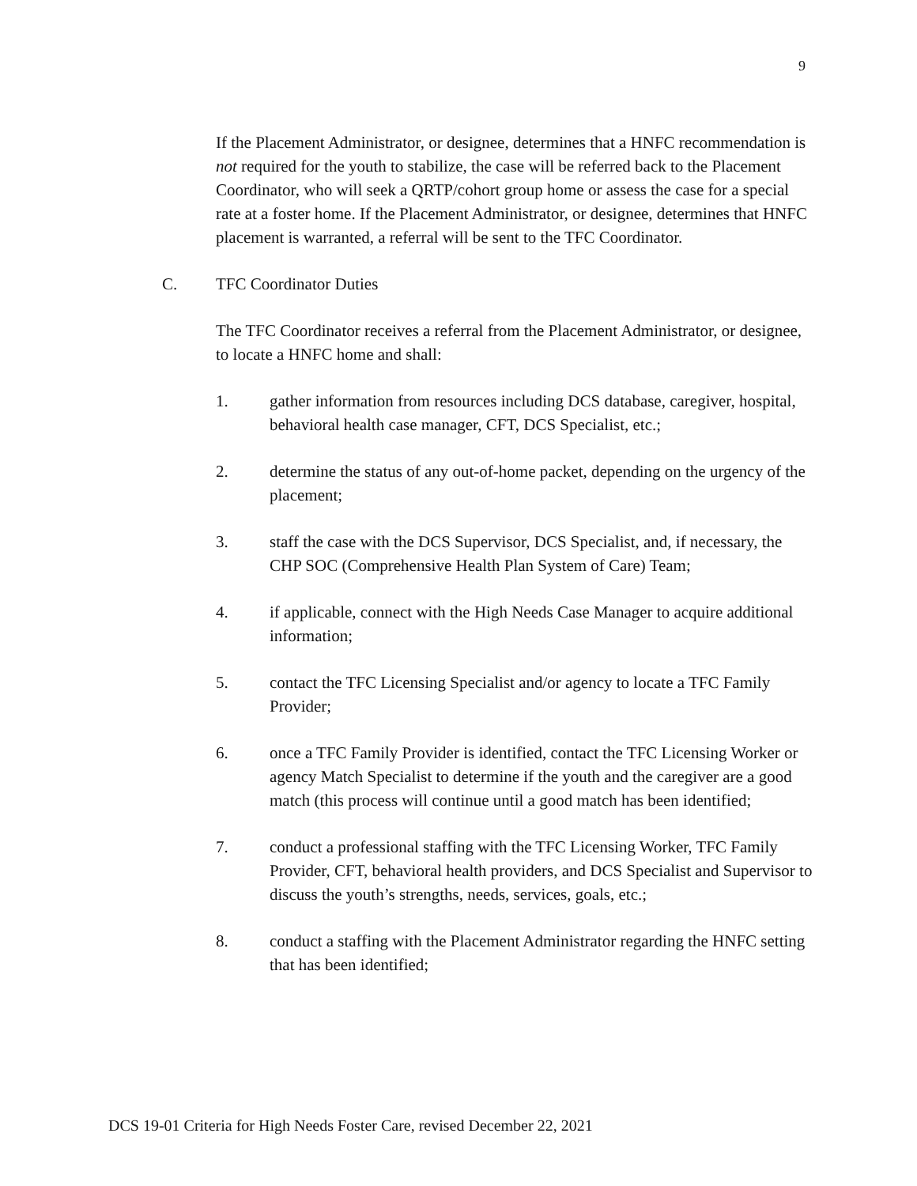9
If the Placement Administrator, or designee, determines that a HNFC recommendation is not required for the youth to stabilize, the case will be referred back to the Placement Coordinator, who will seek a QRTP/cohort group home or assess the case for a special rate at a foster home. If the Placement Administrator, or designee, determines that HNFC placement is warranted, a referral will be sent to the TFC Coordinator.
C. TFC Coordinator Duties
The TFC Coordinator receives a referral from the Placement Administrator, or designee, to locate a HNFC home and shall:
1. gather information from resources including DCS database, caregiver, hospital, behavioral health case manager, CFT, DCS Specialist, etc.;
2. determine the status of any out-of-home packet, depending on the urgency of the placement;
3. staff the case with the DCS Supervisor, DCS Specialist, and, if necessary, the CHP SOC (Comprehensive Health Plan System of Care) Team;
4. if applicable, connect with the High Needs Case Manager to acquire additional information;
5. contact the TFC Licensing Specialist and/or agency to locate a TFC Family Provider;
6. once a TFC Family Provider is identified, contact the TFC Licensing Worker or agency Match Specialist to determine if the youth and the caregiver are a good match (this process will continue until a good match has been identified;
7. conduct a professional staffing with the TFC Licensing Worker, TFC Family Provider, CFT, behavioral health providers, and DCS Specialist and Supervisor to discuss the youth’s strengths, needs, services, goals, etc.;
8. conduct a staffing with the Placement Administrator regarding the HNFC setting that has been identified;
DCS 19-01 Criteria for High Needs Foster Care, revised December 22, 2021